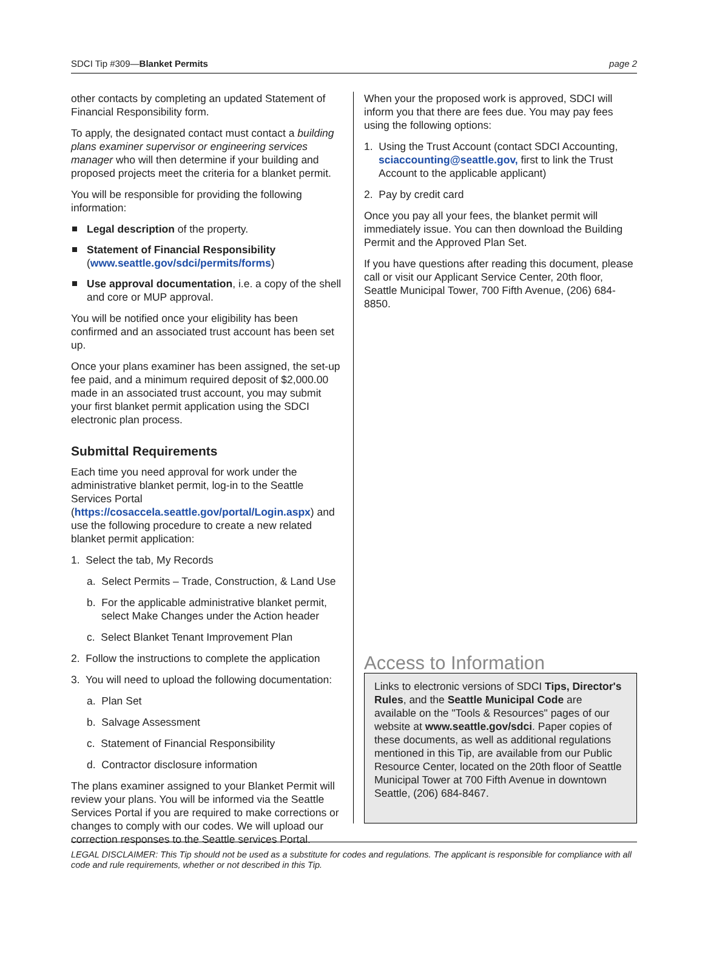SDCI Tip #309—Blanket Permits page 2
other contacts by completing an updated Statement of Financial Responsibility form.
To apply, the designated contact must contact a building plans examiner supervisor or engineering services manager who will then determine if your building and proposed projects meet the criteria for a blanket permit.
You will be responsible for providing the following information:
Legal description of the property.
Statement of Financial Responsibility (www.seattle.gov/sdci/permits/forms)
Use approval documentation, i.e. a copy of the shell and core or MUP approval.
You will be notified once your eligibility has been confirmed and an associated trust account has been set up.
Once your plans examiner has been assigned, the set-up fee paid, and a minimum required deposit of $2,000.00 made in an associated trust account, you may submit your first blanket permit application using the SDCI electronic plan process.
Submittal Requirements
Each time you need approval for work under the administrative blanket permit, log-in to the Seattle Services Portal (https://cosaccela.seattle.gov/portal/Login.aspx) and use the following procedure to create a new related blanket permit application:
1. Select the tab, My Records
a. Select Permits – Trade, Construction, & Land Use
b. For the applicable administrative blanket permit, select Make Changes under the Action header
c. Select Blanket Tenant Improvement Plan
2. Follow the instructions to complete the application
3. You will need to upload the following documentation:
a. Plan Set
b. Salvage Assessment
c. Statement of Financial Responsibility
d. Contractor disclosure information
The plans examiner assigned to your Blanket Permit will review your plans. You will be informed via the Seattle Services Portal if you are required to make corrections or changes to comply with our codes. We will upload our correction responses to the Seattle services Portal.
When your the proposed work is approved, SDCI will inform you that there are fees due. You may pay fees using the following options:
1. Using the Trust Account (contact SDCI Accounting, sciaccounting@seattle.gov, first to link the Trust Account to the applicable applicant)
2. Pay by credit card
Once you pay all your fees, the blanket permit will immediately issue. You can then download the Building Permit and the Approved Plan Set.
If you have questions after reading this document, please call or visit our Applicant Service Center, 20th floor, Seattle Municipal Tower, 700 Fifth Avenue, (206) 684-8850.
Access to Information
Links to electronic versions of SDCI Tips, Director's Rules, and the Seattle Municipal Code are available on the "Tools & Resources" pages of our website at www.seattle.gov/sdci. Paper copies of these documents, as well as additional regulations mentioned in this Tip, are available from our Public Resource Center, located on the 20th floor of Seattle Municipal Tower at 700 Fifth Avenue in downtown Seattle, (206) 684-8467.
LEGAL DISCLAIMER: This Tip should not be used as a substitute for codes and regulations. The applicant is responsible for compliance with all code and rule requirements, whether or not described in this Tip.